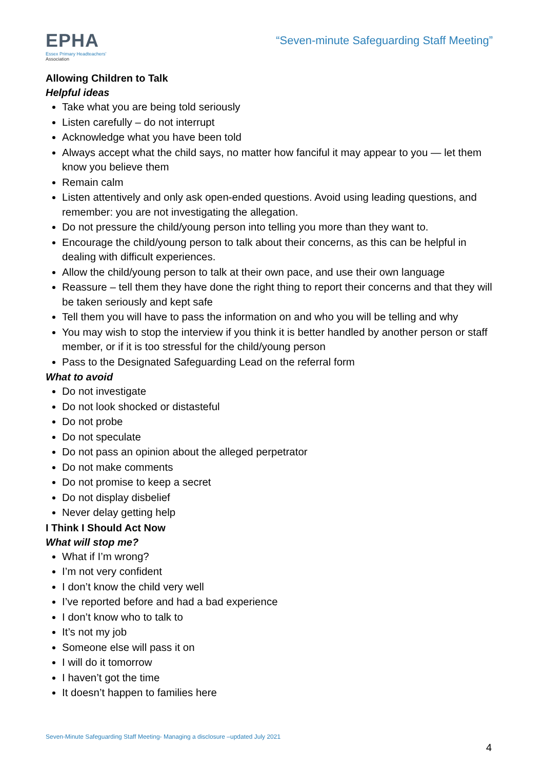EPHA
Essex Primary Headteachers'
Association
“Seven-minute Safeguarding Staff Meeting”
Allowing Children to Talk
Helpful ideas
Take what you are being told seriously
Listen carefully – do not interrupt
Acknowledge what you have been told
Always accept what the child says, no matter how fanciful it may appear to you — let them know you believe them
Remain calm
Listen attentively and only ask open-ended questions. Avoid using leading questions, and remember: you are not investigating the allegation.
Do not pressure the child/young person into telling you more than they want to.
Encourage the child/young person to talk about their concerns, as this can be helpful in dealing with difficult experiences.
Allow the child/young person to talk at their own pace, and use their own language
Reassure – tell them they have done the right thing to report their concerns and that they will be taken seriously and kept safe
Tell them you will have to pass the information on and who you will be telling and why
You may wish to stop the interview if you think it is better handled by another person or staff member, or if it is too stressful for the child/young person
Pass to the Designated Safeguarding Lead on the referral form
What to avoid
Do not investigate
Do not look shocked or distasteful
Do not probe
Do not speculate
Do not pass an opinion about the alleged perpetrator
Do not make comments
Do not promise to keep a secret
Do not display disbelief
Never delay getting help
I Think I Should Act Now
What will stop me?
What if I’m wrong?
I’m not very confident
I don’t know the child very well
I’ve reported before and had a bad experience
I don’t know who to talk to
It’s not my job
Someone else will pass it on
I will do it tomorrow
I haven’t got the time
It doesn’t happen to families here
Seven-Minute Safeguarding Staff Meeting- Managing a disclosure –updated July 2021
4